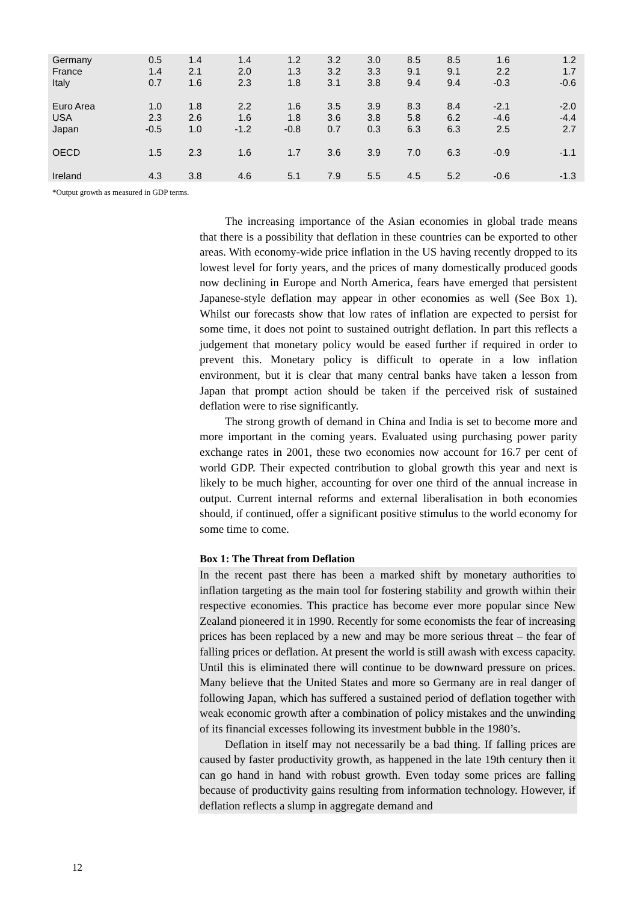| Germany | 0.5 | 1.4 | 1.4 | 1.2 | 3.2 | 3.0 | 8.5 | 8.5 | 1.6 | 1.2 |
| France | 1.4 | 2.1 | 2.0 | 1.3 | 3.2 | 3.3 | 9.1 | 9.1 | 2.2 | 1.7 |
| Italy | 0.7 | 1.6 | 2.3 | 1.8 | 3.1 | 3.8 | 9.4 | 9.4 | -0.3 | -0.6 |
| Euro Area | 1.0 | 1.8 | 2.2 | 1.6 | 3.5 | 3.9 | 8.3 | 8.4 | -2.1 | -2.0 |
| USA | 2.3 | 2.6 | 1.6 | 1.8 | 3.6 | 3.8 | 5.8 | 6.2 | -4.6 | -4.4 |
| Japan | -0.5 | 1.0 | -1.2 | -0.8 | 0.7 | 0.3 | 6.3 | 6.3 | 2.5 | 2.7 |
| OECD | 1.5 | 2.3 | 1.6 | 1.7 | 3.6 | 3.9 | 7.0 | 6.3 | -0.9 | -1.1 |
| Ireland | 4.3 | 3.8 | 4.6 | 5.1 | 7.9 | 5.5 | 4.5 | 5.2 | -0.6 | -1.3 |
*Output growth as measured in GDP terms.
The increasing importance of the Asian economies in global trade means that there is a possibility that deflation in these countries can be exported to other areas. With economy-wide price inflation in the US having recently dropped to its lowest level for forty years, and the prices of many domestically produced goods now declining in Europe and North America, fears have emerged that persistent Japanese-style deflation may appear in other economies as well (See Box 1). Whilst our forecasts show that low rates of inflation are expected to persist for some time, it does not point to sustained outright deflation. In part this reflects a judgement that monetary policy would be eased further if required in order to prevent this. Monetary policy is difficult to operate in a low inflation environment, but it is clear that many central banks have taken a lesson from Japan that prompt action should be taken if the perceived risk of sustained deflation were to rise significantly.
The strong growth of demand in China and India is set to become more and more important in the coming years. Evaluated using purchasing power parity exchange rates in 2001, these two economies now account for 16.7 per cent of world GDP. Their expected contribution to global growth this year and next is likely to be much higher, accounting for over one third of the annual increase in output. Current internal reforms and external liberalisation in both economies should, if continued, offer a significant positive stimulus to the world economy for some time to come.
Box 1: The Threat from Deflation
In the recent past there has been a marked shift by monetary authorities to inflation targeting as the main tool for fostering stability and growth within their respective economies. This practice has become ever more popular since New Zealand pioneered it in 1990. Recently for some economists the fear of increasing prices has been replaced by a new and may be more serious threat – the fear of falling prices or deflation. At present the world is still awash with excess capacity. Until this is eliminated there will continue to be downward pressure on prices. Many believe that the United States and more so Germany are in real danger of following Japan, which has suffered a sustained period of deflation together with weak economic growth after a combination of policy mistakes and the unwinding of its financial excesses following its investment bubble in the 1980’s.
Deflation in itself may not necessarily be a bad thing. If falling prices are caused by faster productivity growth, as happened in the late 19th century then it can go hand in hand with robust growth. Even today some prices are falling because of productivity gains resulting from information technology. However, if deflation reflects a slump in aggregate demand and
12